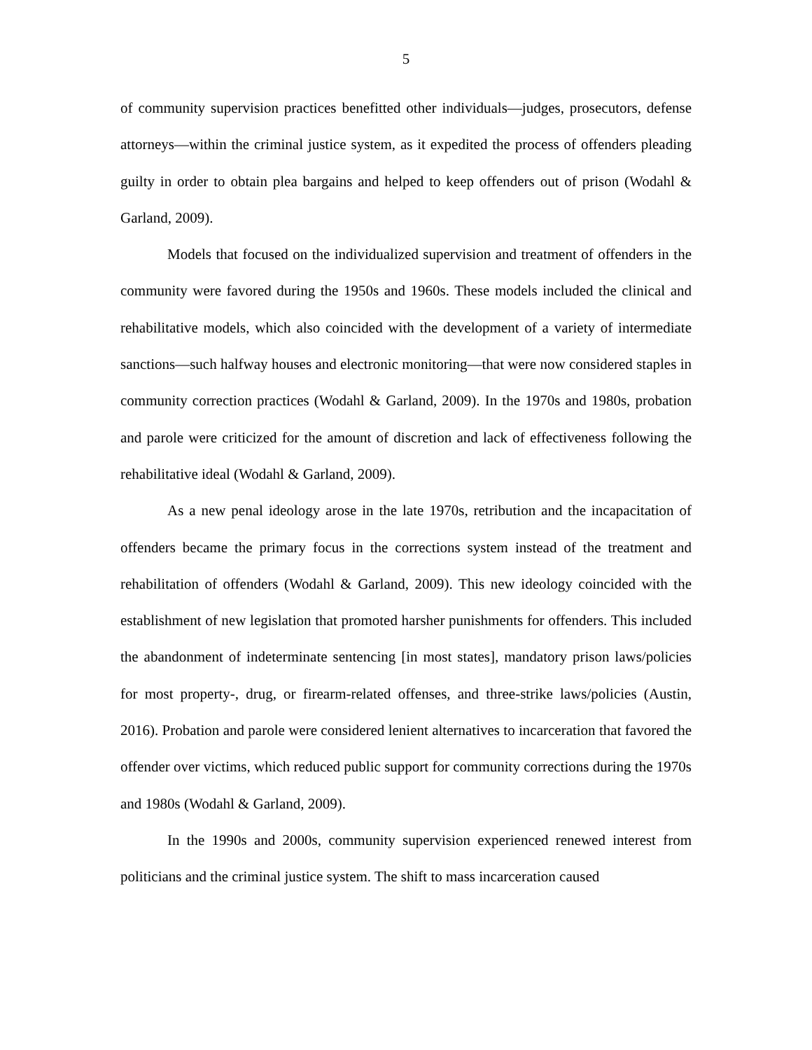5
of community supervision practices benefitted other individuals—judges, prosecutors, defense attorneys—within the criminal justice system, as it expedited the process of offenders pleading guilty in order to obtain plea bargains and helped to keep offenders out of prison (Wodahl & Garland, 2009).
Models that focused on the individualized supervision and treatment of offenders in the community were favored during the 1950s and 1960s. These models included the clinical and rehabilitative models, which also coincided with the development of a variety of intermediate sanctions—such halfway houses and electronic monitoring—that were now considered staples in community correction practices (Wodahl & Garland, 2009). In the 1970s and 1980s, probation and parole were criticized for the amount of discretion and lack of effectiveness following the rehabilitative ideal (Wodahl & Garland, 2009).
As a new penal ideology arose in the late 1970s, retribution and the incapacitation of offenders became the primary focus in the corrections system instead of the treatment and rehabilitation of offenders (Wodahl & Garland, 2009). This new ideology coincided with the establishment of new legislation that promoted harsher punishments for offenders. This included the abandonment of indeterminate sentencing [in most states], mandatory prison laws/policies for most property-, drug, or firearm-related offenses, and three-strike laws/policies (Austin, 2016). Probation and parole were considered lenient alternatives to incarceration that favored the offender over victims, which reduced public support for community corrections during the 1970s and 1980s (Wodahl & Garland, 2009).
In the 1990s and 2000s, community supervision experienced renewed interest from politicians and the criminal justice system. The shift to mass incarceration caused